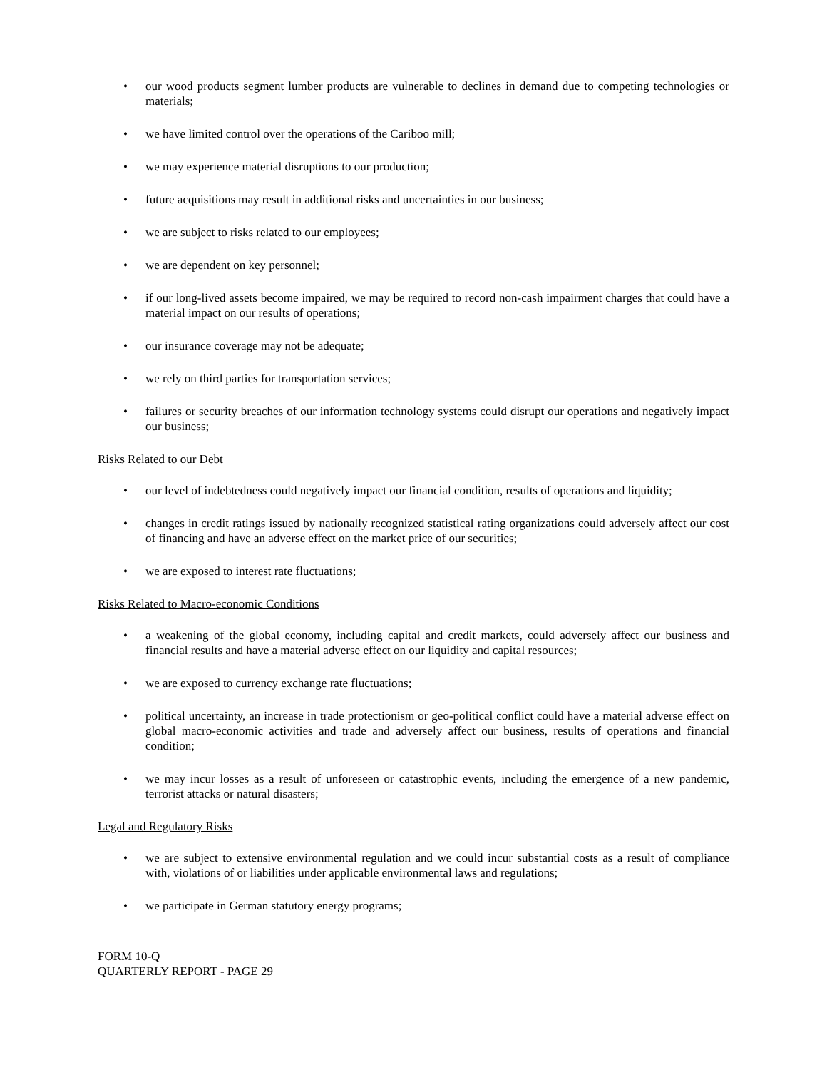• our wood products segment lumber products are vulnerable to declines in demand due to competing technologies or materials;
• we have limited control over the operations of the Cariboo mill;
• we may experience material disruptions to our production;
• future acquisitions may result in additional risks and uncertainties in our business;
• we are subject to risks related to our employees;
• we are dependent on key personnel;
• if our long-lived assets become impaired, we may be required to record non-cash impairment charges that could have a material impact on our results of operations;
• our insurance coverage may not be adequate;
• we rely on third parties for transportation services;
• failures or security breaches of our information technology systems could disrupt our operations and negatively impact our business;
Risks Related to our Debt
• our level of indebtedness could negatively impact our financial condition, results of operations and liquidity;
• changes in credit ratings issued by nationally recognized statistical rating organizations could adversely affect our cost of financing and have an adverse effect on the market price of our securities;
• we are exposed to interest rate fluctuations;
Risks Related to Macro-economic Conditions
• a weakening of the global economy, including capital and credit markets, could adversely affect our business and financial results and have a material adverse effect on our liquidity and capital resources;
• we are exposed to currency exchange rate fluctuations;
• political uncertainty, an increase in trade protectionism or geo-political conflict could have a material adverse effect on global macro-economic activities and trade and adversely affect our business, results of operations and financial condition;
• we may incur losses as a result of unforeseen or catastrophic events, including the emergence of a new pandemic, terrorist attacks or natural disasters;
Legal and Regulatory Risks
• we are subject to extensive environmental regulation and we could incur substantial costs as a result of compliance with, violations of or liabilities under applicable environmental laws and regulations;
• we participate in German statutory energy programs;
FORM 10-Q
QUARTERLY REPORT - PAGE 29